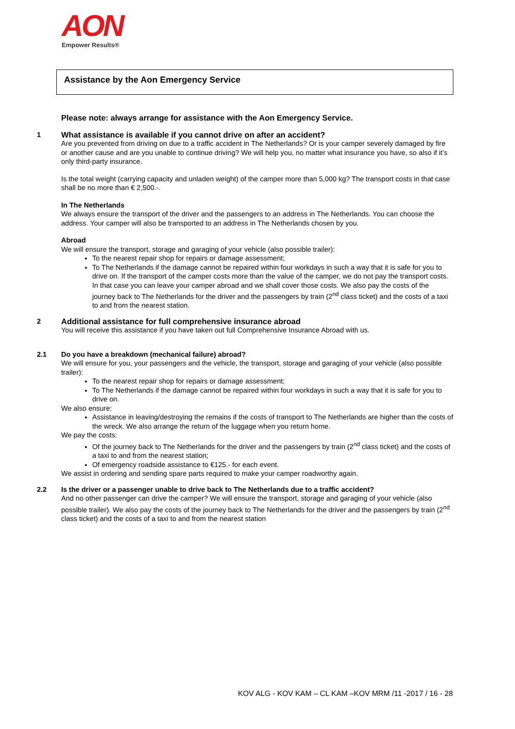AON
Empower Results®
Assistance by the Aon Emergency Service
Please note: always arrange for assistance with the Aon Emergency Service.
1
What assistance is available if you cannot drive on after an accident?
Are you prevented from driving on due to a traffic accident in The Netherlands? Or is your camper severely damaged by fire or another cause and are you unable to continue driving? We will help you, no matter what insurance you have, so also if it’s only third-party insurance.
Is the total weight (carrying capacity and unladen weight) of the camper more than 5,000 kg? The transport costs in that case shall be no more than € 2,500.-.
In The Netherlands
We always ensure the transport of the driver and the passengers to an address in The Netherlands. You can choose the address. Your camper will also be transported to an address in The Netherlands chosen by you.
Abroad
We will ensure the transport, storage and garaging of your vehicle (also possible trailer):
To the nearest repair shop for repairs or damage assessment;
To The Netherlands if the damage cannot be repaired within four workdays in such a way that it is safe for you to drive on. If the transport of the camper costs more than the value of the camper, we do not pay the transport costs. In that case you can leave your camper abroad and we shall cover those costs. We also pay the costs of the journey back to The Netherlands for the driver and the passengers by train (2<sup>nd</sup> class ticket) and the costs of a taxi to and from the nearest station.
2
Additional assistance for full comprehensive insurance abroad
You will receive this assistance if you have taken out full Comprehensive Insurance Abroad with us.
2.1
Do you have a breakdown (mechanical failure) abroad?
We will ensure for you, your passengers and the vehicle, the transport, storage and garaging of your vehicle (also possible trailer):
To the nearest repair shop for repairs or damage assessment;
To The Netherlands if the damage cannot be repaired within four workdays in such a way that it is safe for you to drive on.
We also ensure:
Assistance in leaving/destroying the remains if the costs of transport to The Netherlands are higher than the costs of the wreck. We also arrange the return of the luggage when you return home.
We pay the costs:
Of the journey back to The Netherlands for the driver and the passengers by train (2<sup>nd</sup> class ticket) and the costs of a taxi to and from the nearest station;
Of emergency roadside assistance to €125.- for each event.
We assist in ordering and sending spare parts required to make your camper roadworthy again.
2.2
Is the driver or a passenger unable to drive back to The Netherlands due to a traffic accident?
And no other passenger can drive the camper? We will ensure the transport, storage and garaging of your vehicle (also possible trailer). We also pay the costs of the journey back to The Netherlands for the driver and the passengers by train (2<sup>nd</sup> class ticket) and the costs of a taxi to and from the nearest station
KOV ALG - KOV KAM – CL KAM –KOV MRM /11 -2017 / 16 - 28